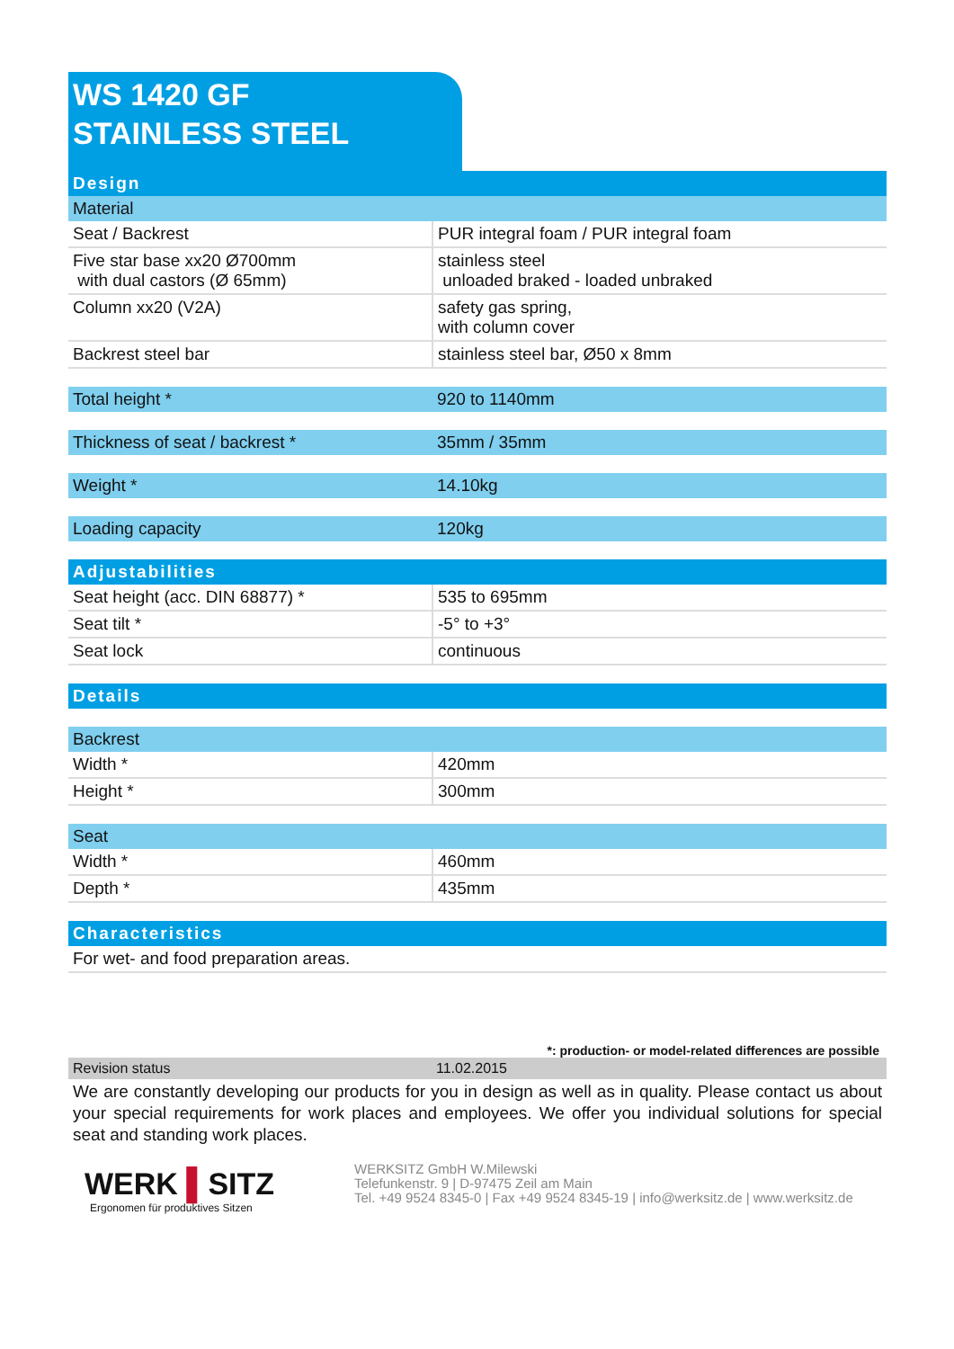WS 1420 GF
STAINLESS STEEL
| Design | |
| Material | |
| Seat / Backrest | PUR integral foam / PUR integral foam |
| Five star base xx20 Ø700mm with dual castors (Ø 65mm) | stainless steel unloaded braked - loaded unbraked |
| Column xx20 (V2A) | safety gas spring, with column cover |
| Backrest steel bar | stainless steel bar, Ø50 x 8mm |
| Total height * | 920 to 1140mm |
| Thickness of seat / backrest * | 35mm / 35mm |
| Weight * | 14.10kg |
| Loading capacity | 120kg |
| Adjustabilities | |
| Seat height (acc. DIN 68877) * | 535 to 695mm |
| Seat tilt * | -5° to +3° |
| Seat lock | continuous |
| Details | |
| Backrest | |
| Width * | 420mm |
| Height * | 300mm |
| Seat | |
| Width * | 460mm |
| Depth * | 435mm |
| Characteristics | |
| For wet- and food preparation areas. | |
*: production- or model-related differences are possible
| Revision status | 11.02.2015 |
We are constantly developing our products for you in design as well as in quality. Please contact us about your special requirements for work places and employees. We offer you individual solutions for special seat and standing work places.
WERK ▌SITZ
Ergonomen für produktives Sitzen
WERKSITZ GmbH W.Milewski
Telefunkenstr. 9 | D-97475 Zeil am Main
Tel. +49 9524 8345-0 | Fax +49 9524 8345-19 | info@werksitz.de | www.werksitz.de